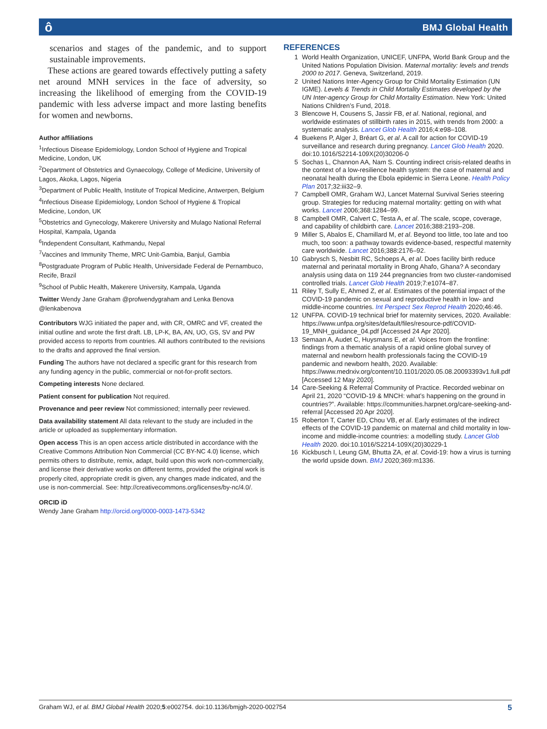ô BMJ Global Health
scenarios and stages of the pandemic, and to support sustainable improvements.
These actions are geared towards effectively putting a safety net around MNH services in the face of adversity, so increasing the likelihood of emerging from the COVID-19 pandemic with less adverse impact and more lasting benefits for women and newborns.
Author affiliations
<sup>1</sup> Infectious Disease Epidemiology, London School of Hygiene and Tropical Medicine, London, UK
<sup>2</sup> Department of Obstetrics and Gynaecology, College of Medicine, University of Lagos, Akoka, Lagos, Nigeria
<sup>3</sup> Department of Public Health, Institute of Tropical Medicine, Antwerpen, Belgium
<sup>4</sup> Infectious Disease Epidemiology, London School of Hygiene & Tropical Medicine, London, UK
<sup>5</sup> Obstetrics and Gynecology, Makerere University and Mulago National Referral Hospital, Kampala, Uganda
<sup>6</sup> Independent Consultant, Kathmandu, Nepal
<sup>7</sup> Vaccines and Immunity Theme, MRC Unit-Gambia, Banjul, Gambia
<sup>8</sup> Postgraduate Program of Public Health, Universidade Federal de Pernambuco, Recife, Brazil
<sup>9</sup> School of Public Health, Makerere University, Kampala, Uganda
Twitter Wendy Jane Graham @profwendygraham and Lenka Benova @lenkabenova
Contributors WJG initiated the paper and, with CR, OMRC and VF, created the initial outline and wrote the first draft. LB, LP-K, BA, AN, UO, GS, SV and PW provided access to reports from countries. All authors contributed to the revisions to the drafts and approved the final version.
Funding The authors have not declared a specific grant for this research from any funding agency in the public, commercial or not-for-profit sectors.
Competing interests None declared.
Patient consent for publication Not required.
Provenance and peer review Not commissioned; internally peer reviewed.
Data availability statement All data relevant to the study are included in the article or uploaded as supplementary information.
Open access This is an open access article distributed in accordance with the Creative Commons Attribution Non Commercial (CC BY-NC 4.0) license, which permits others to distribute, remix, adapt, build upon this work non-commercially, and license their derivative works on different terms, provided the original work is properly cited, appropriate credit is given, any changes made indicated, and the use is non-commercial. See: http://creativecommons.org/licenses/by-nc/4.0/.
ORCID iD
Wendy Jane Graham http://orcid.org/0000-0003-1473-5342
REFERENCES
1 World Health Organization, UNICEF, UNFPA, World Bank Group and the United Nations Population Division. Maternal mortality: levels and trends 2000 to 2017. Geneva, Switzerland, 2019.
2 United Nations Inter-Agency Group for Child Mortality Estimation (UN IGME). Levels & Trends in Child Mortality Estimates developed by the UN Inter-agency Group for Child Mortality Estimation. New York: United Nations Children’s Fund, 2018.
3 Blencowe H, Cousens S, Jassir FB, et al. National, regional, and worldwide estimates of stillbirth rates in 2015, with trends from 2000: a systematic analysis. Lancet Glob Health 2016;4:e98–108.
4 Buekens P, Alger J, Bréart G, et al. A call for action for COVID-19 surveillance and research during pregnancy. Lancet Glob Health 2020. doi:10.1016/S2214-109X(20)30206-0
5 Sochas L, Channon AA, Nam S. Counting indirect crisis-related deaths in the context of a low-resilience health system: the case of maternal and neonatal health during the Ebola epidemic in Sierra Leone. Health Policy Plan 2017;32:iii32–9.
7 Campbell OMR, Graham WJ, Lancet Maternal Survival Series steering group. Strategies for reducing maternal mortality: getting on with what works. Lancet 2006;368:1284–99.
8 Campbell OMR, Calvert C, Testa A, et al. The scale, scope, coverage, and capability of childbirth care. Lancet 2016;388:2193–208.
9 Miller S, Abalos E, Chamillard M, et al. Beyond too little, too late and too much, too soon: a pathway towards evidence-based, respectful maternity care worldwide. Lancet 2016;388:2176–92.
10 Gabrysch S, Nesbitt RC, Schoeps A, et al. Does facility birth reduce maternal and perinatal mortality in Brong Ahafo, Ghana? A secondary analysis using data on 119 244 pregnancies from two cluster-randomised controlled trials. Lancet Glob Health 2019;7:e1074–87.
11 Riley T, Sully E, Ahmed Z, et al. Estimates of the potential impact of the COVID-19 pandemic on sexual and reproductive health in low- and middle-income countries. Int Perspect Sex Reprod Health 2020;46:46.
12 UNFPA. COVID-19 technical brief for maternity services, 2020. Available: https://www.unfpa.org/sites/default/files/resource-pdf/COVID-19_MNH_guidance_04.pdf [Accessed 24 Apr 2020].
13 Semaan A, Audet C, Huysmans E, et al. Voices from the frontline: findings from a thematic analysis of a rapid online global survey of maternal and newborn health professionals facing the COVID-19 pandemic and newborn health, 2020. Available: https://www.medrxiv.org/content/10.1101/2020.05.08.20093393v1.full.pdf [Accessed 12 May 2020].
14 Care-Seeking & Referral Community of Practice. Recorded webinar on April 21, 2020 “COVID-19 & MNCH: what’s happening on the ground in countries?”. Available: https://communities.harpnet.org/care-seeking-and-referral [Accessed 20 Apr 2020].
15 Roberton T, Carter ED, Chou VB, et al. Early estimates of the indirect effects of the COVID-19 pandemic on maternal and child mortality in low-income and middle-income countries: a modelling study. Lancet Glob Health 2020. doi:10.1016/S2214-109X(20)30229-1
16 Kickbusch I, Leung GM, Bhutta ZA, et al. Covid-19: how a virus is turning the world upside down. BMJ 2020;369:m1336.
Graham WJ, et al. BMJ Global Health 2020;5:e002754. doi:10.1136/bmjgh-2020-002754 5